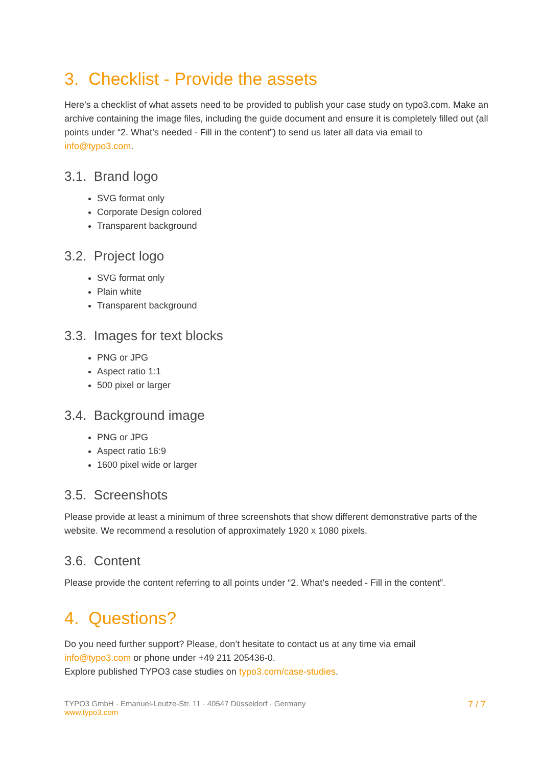3. Checklist - Provide the assets
Here’s a checklist of what assets need to be provided to publish your case study on typo3.com. Make an archive containing the image files, including the guide document and ensure it is completely filled out (all points under “2. What’s needed - Fill in the content”) to send us later all data via email to info@typo3.com.
3.1. Brand logo
SVG format only
Corporate Design colored
Transparent background
3.2. Project logo
SVG format only
Plain white
Transparent background
3.3. Images for text blocks
PNG or JPG
Aspect ratio 1:1
500 pixel or larger
3.4. Background image
PNG or JPG
Aspect ratio 16:9
1600 pixel wide or larger
3.5. Screenshots
Please provide at least a minimum of three screenshots that show different demonstrative parts of the website. We recommend a resolution of approximately 1920 x 1080 pixels.
3.6. Content
Please provide the content referring to all points under “2. What’s needed - Fill in the content”.
4. Questions?
Do you need further support? Please, don’t hesitate to contact us at any time via email
info@typo3.com or phone under +49 211 205436-0.
Explore published TYPO3 case studies on typo3.com/case-studies.
TYPO3 GmbH · Emanuel-Leutze-Str. 11 · 40547 Düsseldorf · Germany
www.typo3.com
7 / 7